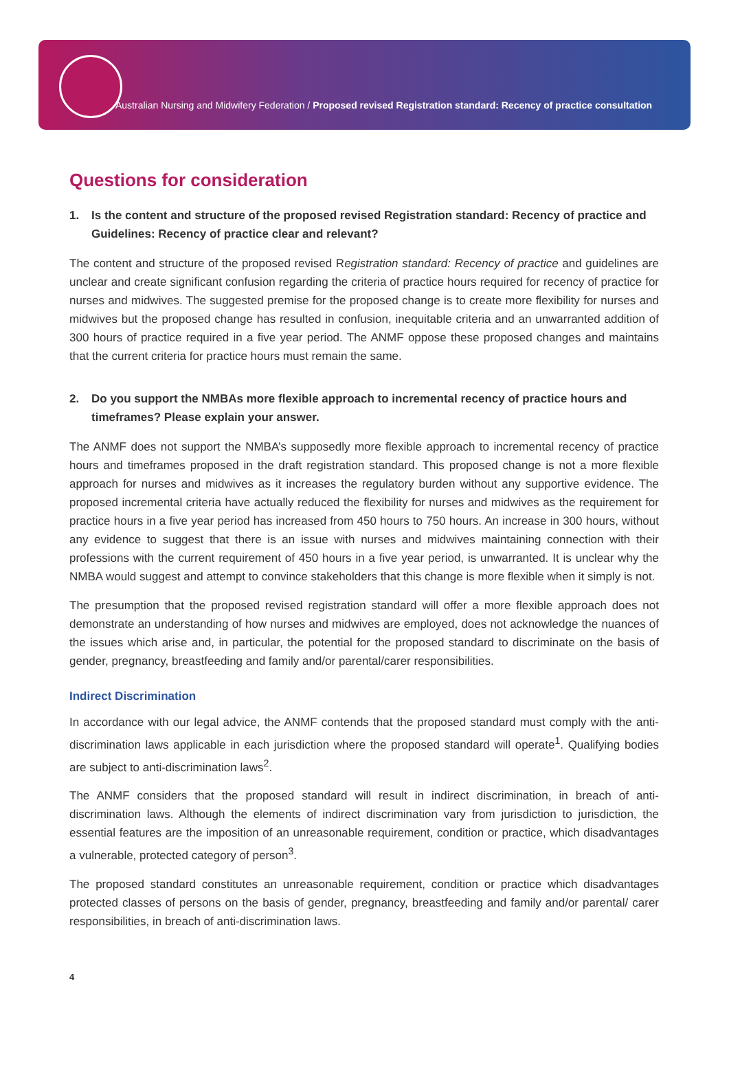Australian Nursing and Midwifery Federation / Proposed revised Registration standard: Recency of practice consultation
Questions for consideration
1. Is the content and structure of the proposed revised Registration standard: Recency of practice and Guidelines: Recency of practice clear and relevant?
The content and structure of the proposed revised Registration standard: Recency of practice and guidelines are unclear and create significant confusion regarding the criteria of practice hours required for recency of practice for nurses and midwives. The suggested premise for the proposed change is to create more flexibility for nurses and midwives but the proposed change has resulted in confusion, inequitable criteria and an unwarranted addition of 300 hours of practice required in a five year period. The ANMF oppose these proposed changes and maintains that the current criteria for practice hours must remain the same.
2. Do you support the NMBAs more flexible approach to incremental recency of practice hours and timeframes? Please explain your answer.
The ANMF does not support the NMBA’s supposedly more flexible approach to incremental recency of practice hours and timeframes proposed in the draft registration standard. This proposed change is not a more flexible approach for nurses and midwives as it increases the regulatory burden without any supportive evidence. The proposed incremental criteria have actually reduced the flexibility for nurses and midwives as the requirement for practice hours in a five year period has increased from 450 hours to 750 hours. An increase in 300 hours, without any evidence to suggest that there is an issue with nurses and midwives maintaining connection with their professions with the current requirement of 450 hours in a five year period, is unwarranted. It is unclear why the NMBA would suggest and attempt to convince stakeholders that this change is more flexible when it simply is not.
The presumption that the proposed revised registration standard will offer a more flexible approach does not demonstrate an understanding of how nurses and midwives are employed, does not acknowledge the nuances of the issues which arise and, in particular, the potential for the proposed standard to discriminate on the basis of gender, pregnancy, breastfeeding and family and/or parental/carer responsibilities.
Indirect Discrimination
In accordance with our legal advice, the ANMF contends that the proposed standard must comply with the anti-discrimination laws applicable in each jurisdiction where the proposed standard will operate<sup>1</sup>. Qualifying bodies are subject to anti-discrimination laws<sup>2</sup>.
The ANMF considers that the proposed standard will result in indirect discrimination, in breach of anti-discrimination laws. Although the elements of indirect discrimination vary from jurisdiction to jurisdiction, the essential features are the imposition of an unreasonable requirement, condition or practice, which disadvantages a vulnerable, protected category of person<sup>3</sup>.
The proposed standard constitutes an unreasonable requirement, condition or practice which disadvantages protected classes of persons on the basis of gender, pregnancy, breastfeeding and family and/or parental/ carer responsibilities, in breach of anti-discrimination laws.
4